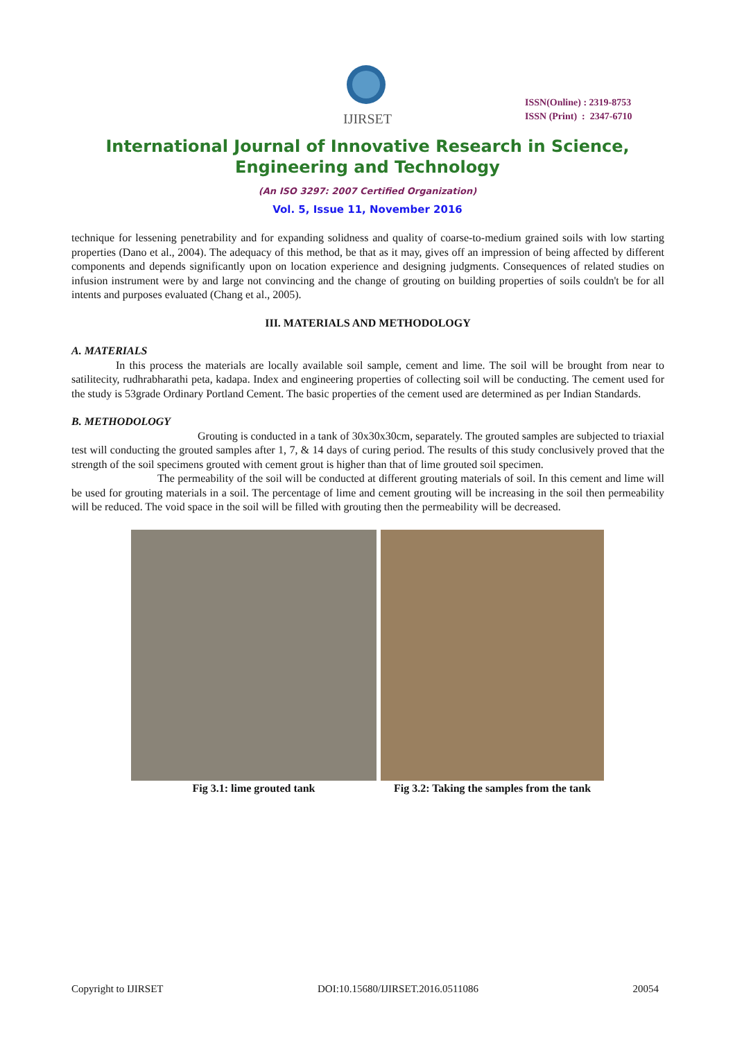IJIRSET
ISSN(Online) : 2319-8753
ISSN (Print) : 2347-6710
International Journal of Innovative Research in Science,
Engineering and Technology
(An ISO 3297: 2007 Certified Organization)
Vol. 5, Issue 11, November 2016
technique for lessening penetrability and for expanding solidness and quality of coarse-to-medium grained soils with low starting properties (Dano et al., 2004). The adequacy of this method, be that as it may, gives off an impression of being affected by different components and depends significantly upon on location experience and designing judgments. Consequences of related studies on infusion instrument were by and large not convincing and the change of grouting on building properties of soils couldn't be for all intents and purposes evaluated (Chang et al., 2005).
III. MATERIALS AND METHODOLOGY
A. MATERIALS
In this process the materials are locally available soil sample, cement and lime. The soil will be brought from near to satilitecity, rudhrabharathi peta, kadapa. Index and engineering properties of collecting soil will be conducting. The cement used for the study is 53grade Ordinary Portland Cement. The basic properties of the cement used are determined as per Indian Standards.
B. METHODOLOGY
Grouting is conducted in a tank of 30x30x30cm, separately. The grouted samples are subjected to triaxial test will conducting the grouted samples after 1, 7, & 14 days of curing period. The results of this study conclusively proved that the strength of the soil specimens grouted with cement grout is higher than that of lime grouted soil specimen.
The permeability of the soil will be conducted at different grouting materials of soil. In this cement and lime will be used for grouting materials in a soil. The percentage of lime and cement grouting will be increasing in the soil then permeability will be reduced. The void space in the soil will be filled with grouting then the permeability will be decreased.
Fig 3.1: lime grouted tank Fig 3.2: Taking the samples from the tank
Copyright to IJIRSET DOI:10.15680/IJIRSET.2016.0511086 20054